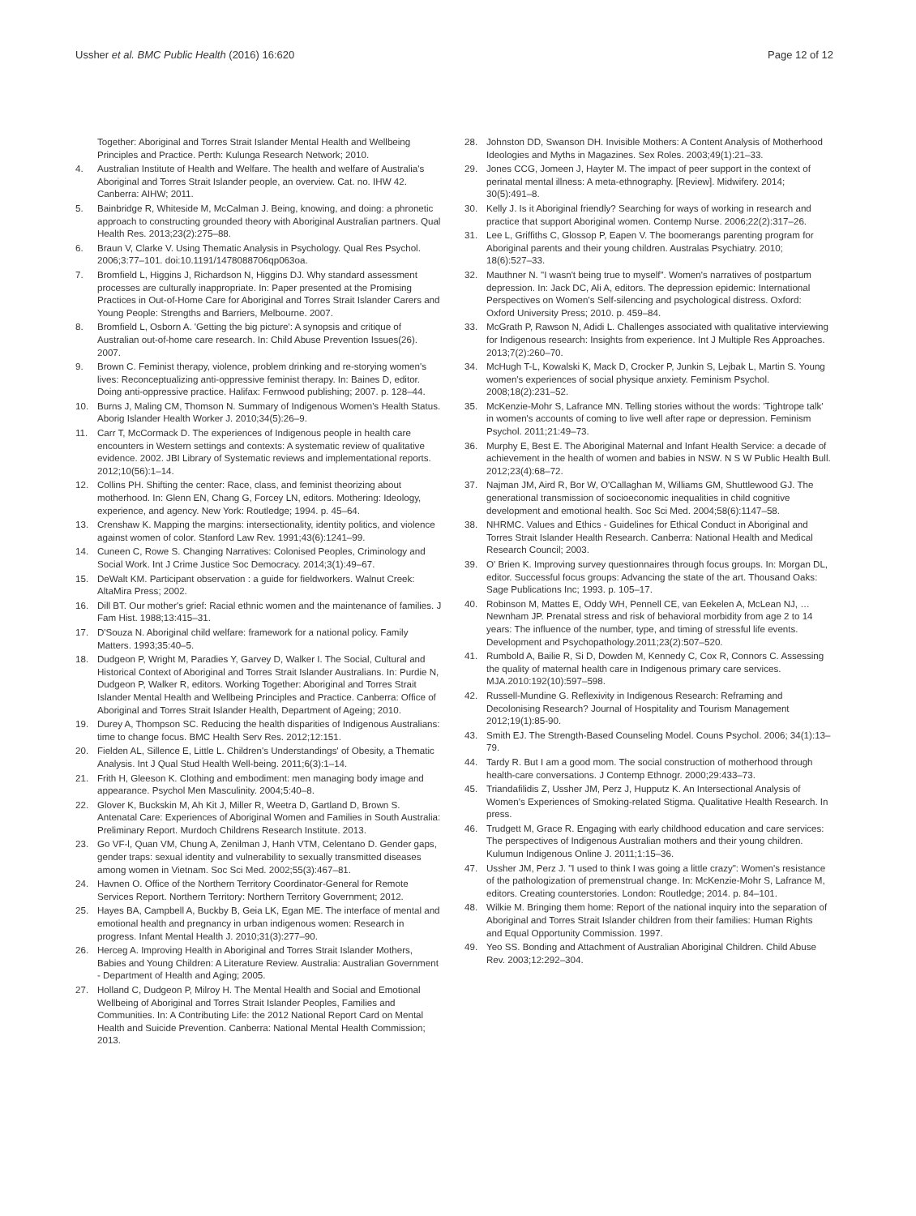Ussher et al. BMC Public Health (2016) 16:620 Page 12 of 12
Together: Aboriginal and Torres Strait Islander Mental Health and Wellbeing Principles and Practice. Perth: Kulunga Research Network; 2010.
4. Australian Institute of Health and Welfare. The health and welfare of Australia's Aboriginal and Torres Strait Islander people, an overview. Cat. no. IHW 42. Canberra: AIHW; 2011.
5. Bainbridge R, Whiteside M, McCalman J. Being, knowing, and doing: a phronetic approach to constructing grounded theory with Aboriginal Australian partners. Qual Health Res. 2013;23(2):275–88.
6. Braun V, Clarke V. Using Thematic Analysis in Psychology. Qual Res Psychol. 2006;3:77–101. doi:10.1191/1478088706qp063oa.
7. Bromfield L, Higgins J, Richardson N, Higgins DJ. Why standard assessment processes are culturally inappropriate. In: Paper presented at the Promising Practices in Out-of-Home Care for Aboriginal and Torres Strait Islander Carers and Young People: Strengths and Barriers, Melbourne. 2007.
8. Bromfield L, Osborn A. 'Getting the big picture': A synopsis and critique of Australian out-of-home care research. In: Child Abuse Prevention Issues(26). 2007.
9. Brown C. Feminist therapy, violence, problem drinking and re-storying women's lives: Reconceptualizing anti-oppressive feminist therapy. In: Baines D, editor. Doing anti-oppressive practice. Halifax: Fernwood publishing; 2007. p. 128–44.
10. Burns J, Maling CM, Thomson N. Summary of Indigenous Women's Health Status. Aborig Islander Health Worker J. 2010;34(5):26–9.
11. Carr T, McCormack D. The experiences of Indigenous people in health care encounters in Western settings and contexts: A systematic review of qualitative evidence. 2002. JBI Library of Systematic reviews and implementational reports. 2012;10(56):1–14.
12. Collins PH. Shifting the center: Race, class, and feminist theorizing about motherhood. In: Glenn EN, Chang G, Forcey LN, editors. Mothering: Ideology, experience, and agency. New York: Routledge; 1994. p. 45–64.
13. Crenshaw K. Mapping the margins: intersectionality, identity politics, and violence against women of color. Stanford Law Rev. 1991;43(6):1241–99.
14. Cuneen C, Rowe S. Changing Narratives: Colonised Peoples, Criminology and Social Work. Int J Crime Justice Soc Democracy. 2014;3(1):49–67.
15. DeWalt KM. Participant observation : a guide for fieldworkers. Walnut Creek: AltaMira Press; 2002.
16. Dill BT. Our mother's grief: Racial ethnic women and the maintenance of families. J Fam Hist. 1988;13:415–31.
17. D'Souza N. Aboriginal child welfare: framework for a national policy. Family Matters. 1993;35:40–5.
18. Dudgeon P, Wright M, Paradies Y, Garvey D, Walker I. The Social, Cultural and Historical Context of Aboriginal and Torres Strait Islander Australians. In: Purdie N, Dudgeon P, Walker R, editors. Working Together: Aboriginal and Torres Strait Islander Mental Health and Wellbeing Principles and Practice. Canberra: Office of Aboriginal and Torres Strait Islander Health, Department of Ageing; 2010.
19. Durey A, Thompson SC. Reducing the health disparities of Indigenous Australians: time to change focus. BMC Health Serv Res. 2012;12:151.
20. Fielden AL, Sillence E, Little L. Children's Understandings' of Obesity, a Thematic Analysis. Int J Qual Stud Health Well-being. 2011;6(3):1–14.
21. Frith H, Gleeson K. Clothing and embodiment: men managing body image and appearance. Psychol Men Masculinity. 2004;5:40–8.
22. Glover K, Buckskin M, Ah Kit J, Miller R, Weetra D, Gartland D, Brown S. Antenatal Care: Experiences of Aboriginal Women and Families in South Australia: Preliminary Report. Murdoch Childrens Research Institute. 2013.
23. Go VF-l, Quan VM, Chung A, Zenilman J, Hanh VTM, Celentano D. Gender gaps, gender traps: sexual identity and vulnerability to sexually transmitted diseases among women in Vietnam. Soc Sci Med. 2002;55(3):467–81.
24. Havnen O. Office of the Northern Territory Coordinator-General for Remote Services Report. Northern Territory: Northern Territory Government; 2012.
25. Hayes BA, Campbell A, Buckby B, Geia LK, Egan ME. The interface of mental and emotional health and pregnancy in urban indigenous women: Research in progress. Infant Mental Health J. 2010;31(3):277–90.
26. Herceg A. Improving Health in Aboriginal and Torres Strait Islander Mothers, Babies and Young Children: A Literature Review. Australia: Australian Government - Department of Health and Aging; 2005.
27. Holland C, Dudgeon P, Milroy H. The Mental Health and Social and Emotional Wellbeing of Aboriginal and Torres Strait Islander Peoples, Families and Communities. In: A Contributing Life: the 2012 National Report Card on Mental Health and Suicide Prevention. Canberra: National Mental Health Commission; 2013.
28. Johnston DD, Swanson DH. Invisible Mothers: A Content Analysis of Motherhood Ideologies and Myths in Magazines. Sex Roles. 2003;49(1):21–33.
29. Jones CCG, Jomeen J, Hayter M. The impact of peer support in the context of perinatal mental illness: A meta-ethnography. [Review]. Midwifery. 2014; 30(5):491–8.
30. Kelly J. Is it Aboriginal friendly? Searching for ways of working in research and practice that support Aboriginal women. Contemp Nurse. 2006;22(2):317–26.
31. Lee L, Griffiths C, Glossop P, Eapen V. The boomerangs parenting program for Aboriginal parents and their young children. Australas Psychiatry. 2010; 18(6):527–33.
32. Mauthner N. "I wasn't being true to myself". Women's narratives of postpartum depression. In: Jack DC, Ali A, editors. The depression epidemic: International Perspectives on Women's Self-silencing and psychological distress. Oxford: Oxford University Press; 2010. p. 459–84.
33. McGrath P, Rawson N, Adidi L. Challenges associated with qualitative interviewing for Indigenous research: Insights from experience. Int J Multiple Res Approaches. 2013;7(2):260–70.
34. McHugh T-L, Kowalski K, Mack D, Crocker P, Junkin S, Lejbak L, Martin S. Young women's experiences of social physique anxiety. Feminism Psychol. 2008;18(2):231–52.
35. McKenzie-Mohr S, Lafrance MN. Telling stories without the words: 'Tightrope talk' in women's accounts of coming to live well after rape or depression. Feminism Psychol. 2011;21:49–73.
36. Murphy E, Best E. The Aboriginal Maternal and Infant Health Service: a decade of achievement in the health of women and babies in NSW. N S W Public Health Bull. 2012;23(4):68–72.
37. Najman JM, Aird R, Bor W, O'Callaghan M, Williams GM, Shuttlewood GJ. The generational transmission of socioeconomic inequalities in child cognitive development and emotional health. Soc Sci Med. 2004;58(6):1147–58.
38. NHRMC. Values and Ethics - Guidelines for Ethical Conduct in Aboriginal and Torres Strait Islander Health Research. Canberra: National Health and Medical Research Council; 2003.
39. O' Brien K. Improving survey questionnaires through focus groups. In: Morgan DL, editor. Successful focus groups: Advancing the state of the art. Thousand Oaks: Sage Publications Inc; 1993. p. 105–17.
40. Robinson M, Mattes E, Oddy WH, Pennell CE, van Eekelen A, McLean NJ, … Newnham JP. Prenatal stress and risk of behavioral morbidity from age 2 to 14 years: The influence of the number, type, and timing of stressful life events. Development and Psychopathology.2011;23(2):507–520.
41. Rumbold A, Bailie R, Si D, Dowden M, Kennedy C, Cox R, Connors C. Assessing the quality of maternal health care in Indigenous primary care services. MJA.2010:192(10):597–598.
42. Russell-Mundine G. Reflexivity in Indigenous Research: Reframing and Decolonising Research? Journal of Hospitality and Tourism Management 2012;19(1):85-90.
43. Smith EJ. The Strength-Based Counseling Model. Couns Psychol. 2006; 34(1):13–79.
44. Tardy R. But I am a good mom. The social construction of motherhood through health-care conversations. J Contemp Ethnogr. 2000;29:433–73.
45. Triandafilidis Z, Ussher JM, Perz J, Hupputz K. An Intersectional Analysis of Women's Experiences of Smoking-related Stigma. Qualitative Health Research. In press.
46. Trudgett M, Grace R. Engaging with early childhood education and care services: The perspectives of Indigenous Australian mothers and their young children. Kulumun Indigenous Online J. 2011;1:15–36.
47. Ussher JM, Perz J. "I used to think I was going a little crazy": Women's resistance of the pathologization of premenstrual change. In: McKenzie-Mohr S, Lafrance M, editors. Creating counterstories. London: Routledge; 2014. p. 84–101.
48. Wilkie M. Bringing them home: Report of the national inquiry into the separation of Aboriginal and Torres Strait Islander children from their families: Human Rights and Equal Opportunity Commission. 1997.
49. Yeo SS. Bonding and Attachment of Australian Aboriginal Children. Child Abuse Rev. 2003;12:292–304.